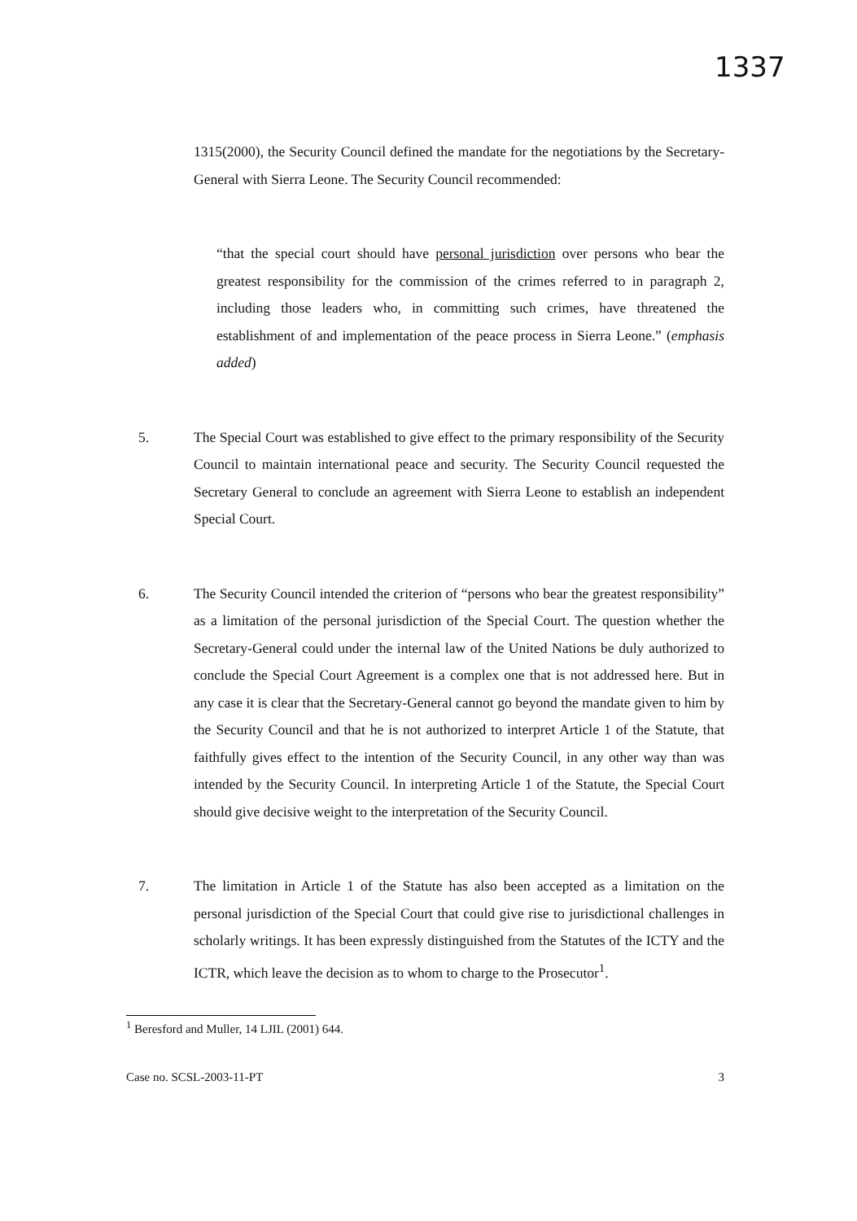1337
1315(2000), the Security Council defined the mandate for the negotiations by the Secretary-General with Sierra Leone. The Security Council recommended:
“that the special court should have personal jurisdiction over persons who bear the greatest responsibility for the commission of the crimes referred to in paragraph 2, including those leaders who, in committing such crimes, have threatened the establishment of and implementation of the peace process in Sierra Leone.” (emphasis added)
5. The Special Court was established to give effect to the primary responsibility of the Security Council to maintain international peace and security. The Security Council requested the Secretary General to conclude an agreement with Sierra Leone to establish an independent Special Court.
6. The Security Council intended the criterion of “persons who bear the greatest responsibility” as a limitation of the personal jurisdiction of the Special Court. The question whether the Secretary-General could under the internal law of the United Nations be duly authorized to conclude the Special Court Agreement is a complex one that is not addressed here. But in any case it is clear that the Secretary-General cannot go beyond the mandate given to him by the Security Council and that he is not authorized to interpret Article 1 of the Statute, that faithfully gives effect to the intention of the Security Council, in any other way than was intended by the Security Council. In interpreting Article 1 of the Statute, the Special Court should give decisive weight to the interpretation of the Security Council.
7. The limitation in Article 1 of the Statute has also been accepted as a limitation on the personal jurisdiction of the Special Court that could give rise to jurisdictional challenges in scholarly writings. It has been expressly distinguished from the Statutes of the ICTY and the ICTR, which leave the decision as to whom to charge to the Prosecutor<sup>1</sup>.
<sup>1</sup> Beresford and Muller, 14 LJIL (2001) 644.
Case no. SCSL-2003-11-PT 3